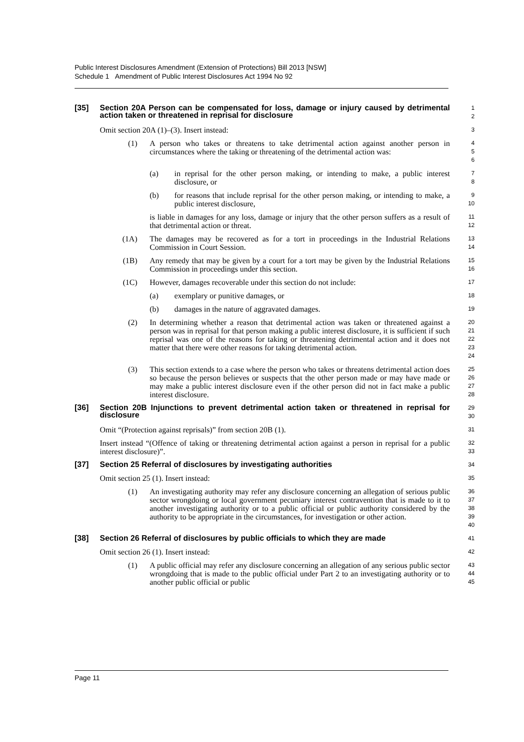Public Interest Disclosures Amendment (Extension of Protections) Bill 2013 [NSW]
Schedule 1 Amendment of Public Interest Disclosures Act 1994 No 92
[35] Section 20A Person can be compensated for loss, damage or injury caused by detrimental action taken or threatened in reprisal for disclosure
1
2
Omit section 20A (1)–(3). Insert instead:
3
(1) A person who takes or threatens to take detrimental action against another person in circumstances where the taking or threatening of the detrimental action was:
4
5
6
(a) in reprisal for the other person making, or intending to make, a public interest disclosure, or
7
8
(b) for reasons that include reprisal for the other person making, or intending to make, a public interest disclosure,
9
10
is liable in damages for any loss, damage or injury that the other person suffers as a result of that detrimental action or threat.
11
12
(1A) The damages may be recovered as for a tort in proceedings in the Industrial Relations Commission in Court Session.
13
14
(1B) Any remedy that may be given by a court for a tort may be given by the Industrial Relations Commission in proceedings under this section.
15
16
(1C) However, damages recoverable under this section do not include:
17
(a) exemplary or punitive damages, or
18
(b) damages in the nature of aggravated damages.
19
(2) In determining whether a reason that detrimental action was taken or threatened against a person was in reprisal for that person making a public interest disclosure, it is sufficient if such reprisal was one of the reasons for taking or threatening detrimental action and it does not matter that there were other reasons for taking detrimental action.
20
21
22
23
24
(3) This section extends to a case where the person who takes or threatens detrimental action does so because the person believes or suspects that the other person made or may have made or may make a public interest disclosure even if the other person did not in fact make a public interest disclosure.
25
26
27
28
[36] Section 20B Injunctions to prevent detrimental action taken or threatened in reprisal for disclosure
29
30
Omit “(Protection against reprisals)” from section 20B (1).
31
Insert instead “(Offence of taking or threatening detrimental action against a person in reprisal for a public interest disclosure)”.
32
33
[37] Section 25 Referral of disclosures by investigating authorities
34
Omit section 25 (1). Insert instead:
35
(1) An investigating authority may refer any disclosure concerning an allegation of serious public sector wrongdoing or local government pecuniary interest contravention that is made to it to another investigating authority or to a public official or public authority considered by the authority to be appropriate in the circumstances, for investigation or other action.
36
37
38
39
40
[38] Section 26 Referral of disclosures by public officials to which they are made
41
Omit section 26 (1). Insert instead:
42
(1) A public official may refer any disclosure concerning an allegation of any serious public sector wrongdoing that is made to the public official under Part 2 to an investigating authority or to another public official or public
43
44
45
Page 11